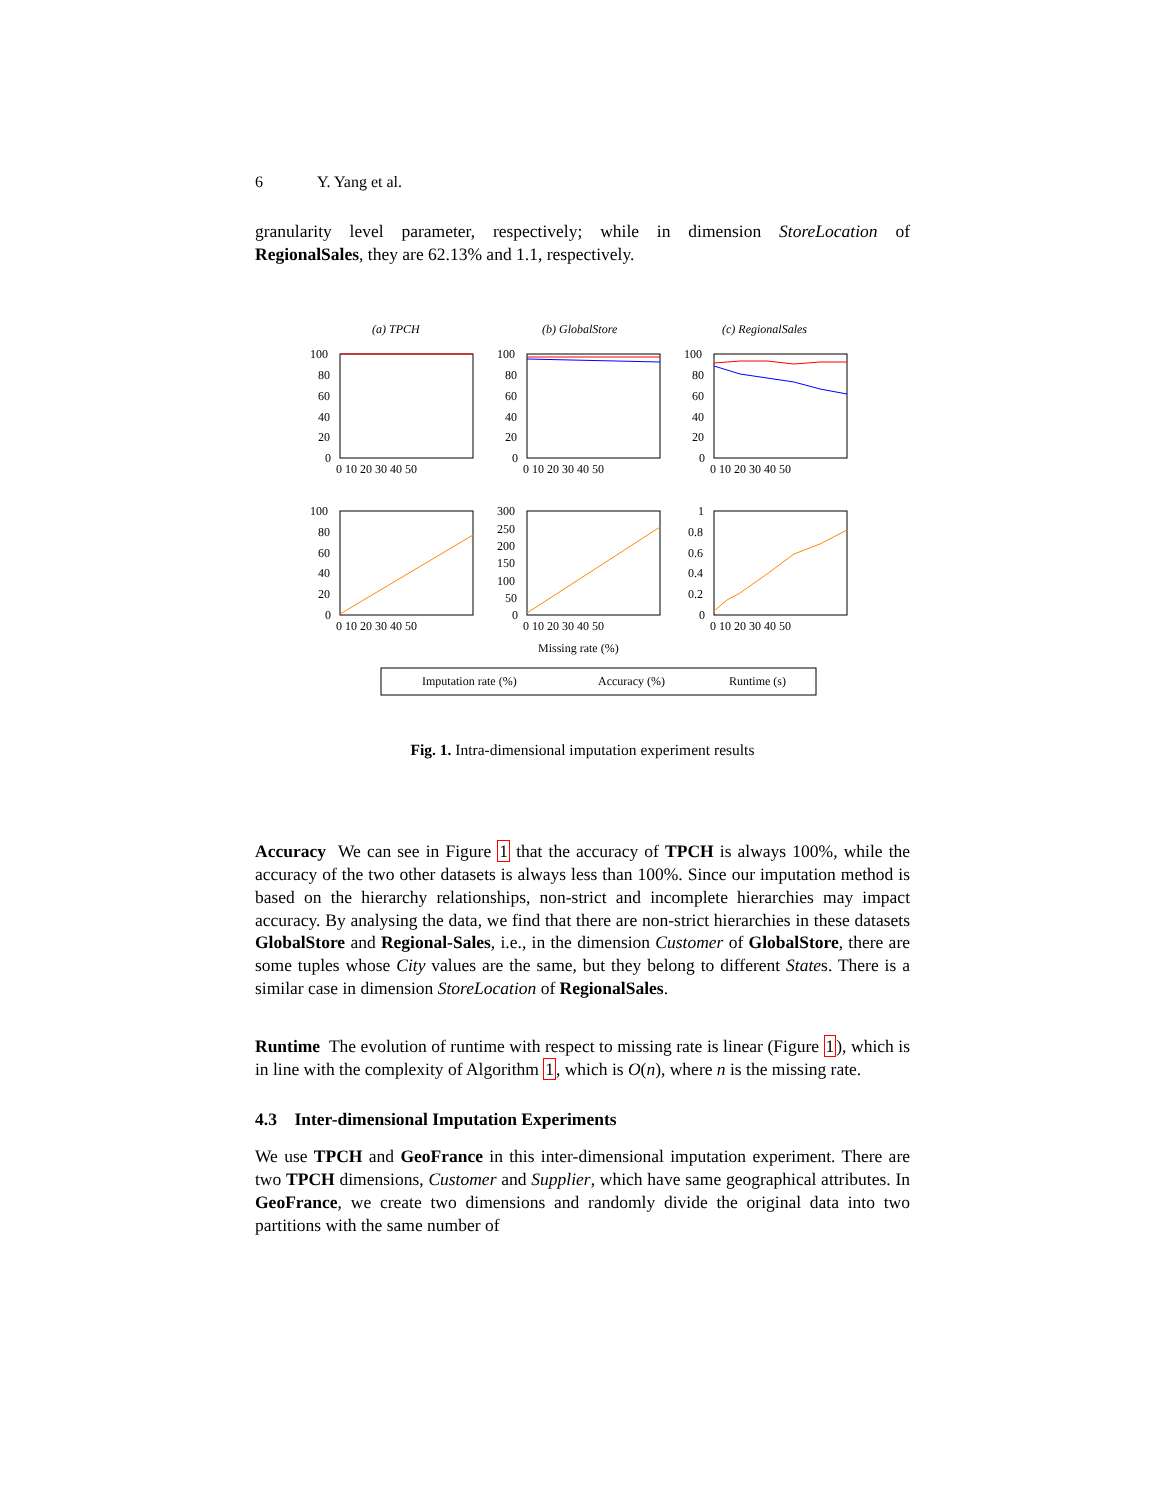6 Y. Yang et al.
granularity level parameter, respectively; while in dimension StoreLocation of RegionalSales, they are 62.13% and 1.1, respectively.
(a) TPCH
(b) GlobalStore
(c) RegionalSales
100
80
60
40
20
0
100
80
60
40
20
0
100
80
60
40
20
0
100
80
60
40
20
0
300
250
200
150
100
50
0
1
0.8
0.6
0.4
0.2
0
0 10 20 30 40 50
0 10 20 30 40 50
0 10 20 30 40 50
0 10 20 30 40 50
0 10 20 30 40 50
0 10 20 30 40 50
Missing rate (%)
Imputation rate (%)
Accuracy (%)
Runtime (s)
Fig. 1. Intra-dimensional imputation experiment results
Accuracy We can see in Figure 1 that the accuracy of TPCH is always 100%, while the accuracy of the two other datasets is always less than 100%. Since our imputation method is based on the hierarchy relationships, non-strict and incomplete hierarchies may impact accuracy. By analysing the data, we find that there are non-strict hierarchies in these datasets GlobalStore and Regional-Sales, i.e., in the dimension Customer of GlobalStore, there are some tuples whose City values are the same, but they belong to different States. There is a similar case in dimension StoreLocation of RegionalSales.
Runtime The evolution of runtime with respect to missing rate is linear (Figure 1), which is in line with the complexity of Algorithm 1, which is O(n), where n is the missing rate.
4.3 Inter-dimensional Imputation Experiments
We use TPCH and GeoFrance in this inter-dimensional imputation experiment. There are two TPCH dimensions, Customer and Supplier, which have same geographical attributes. In GeoFrance, we create two dimensions and randomly divide the original data into two partitions with the same number of